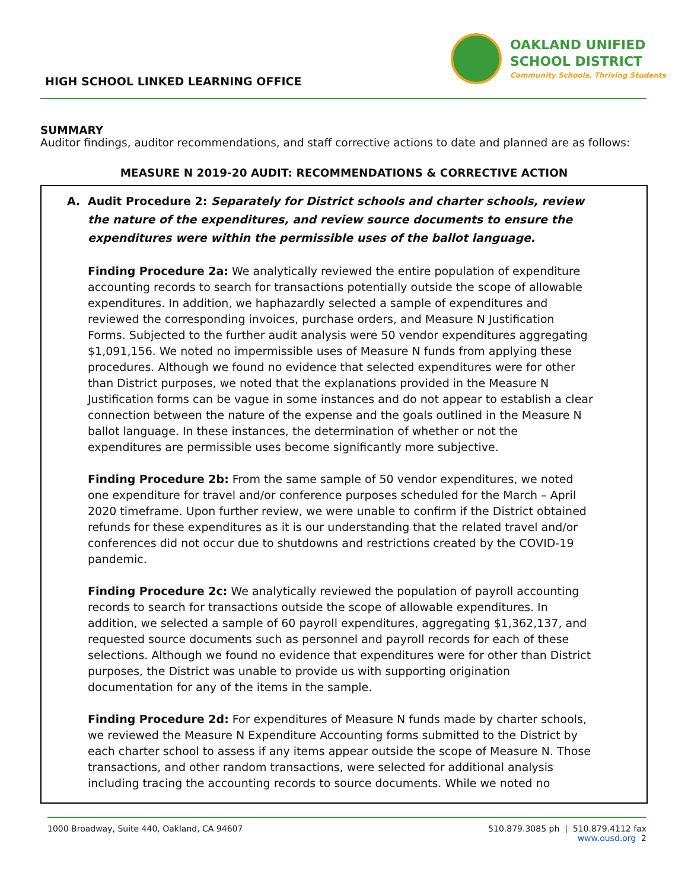HIGH SCHOOL LINKED LEARNING OFFICE
OAKLAND UNIFIED
SCHOOL DISTRICT
Community Schools, Thriving Students
SUMMARY
Auditor findings, auditor recommendations, and staff corrective actions to date and planned are as follows:
MEASURE N 2019-20 AUDIT: RECOMMENDATIONS & CORRECTIVE ACTION
A. Audit Procedure 2: Separately for District schools and charter schools, review the nature of the expenditures, and review source documents to ensure the expenditures were within the permissible uses of the ballot language.
Finding Procedure 2a: We analytically reviewed the entire population of expenditure accounting records to search for transactions potentially outside the scope of allowable expenditures. In addition, we haphazardly selected a sample of expenditures and reviewed the corresponding invoices, purchase orders, and Measure N Justification Forms. Subjected to the further audit analysis were 50 vendor expenditures aggregating $1,091,156. We noted no impermissible uses of Measure N funds from applying these procedures. Although we found no evidence that selected expenditures were for other than District purposes, we noted that the explanations provided in the Measure N Justification forms can be vague in some instances and do not appear to establish a clear connection between the nature of the expense and the goals outlined in the Measure N ballot language. In these instances, the determination of whether or not the expenditures are permissible uses become significantly more subjective.
Finding Procedure 2b: From the same sample of 50 vendor expenditures, we noted one expenditure for travel and/or conference purposes scheduled for the March – April 2020 timeframe. Upon further review, we were unable to confirm if the District obtained refunds for these expenditures as it is our understanding that the related travel and/or conferences did not occur due to shutdowns and restrictions created by the COVID-19 pandemic.
Finding Procedure 2c: We analytically reviewed the population of payroll accounting records to search for transactions outside the scope of allowable expenditures. In addition, we selected a sample of 60 payroll expenditures, aggregating $1,362,137, and requested source documents such as personnel and payroll records for each of these selections. Although we found no evidence that expenditures were for other than District purposes, the District was unable to provide us with supporting origination documentation for any of the items in the sample.
Finding Procedure 2d: For expenditures of Measure N funds made by charter schools, we reviewed the Measure N Expenditure Accounting forms submitted to the District by each charter school to assess if any items appear outside the scope of Measure N. Those transactions, and other random transactions, were selected for additional analysis including tracing the accounting records to source documents. While we noted no
1000 Broadway, Suite 440, Oakland, CA 94607
510.879.3085 ph | 510.879.4112 fax
www.ousd.org 2